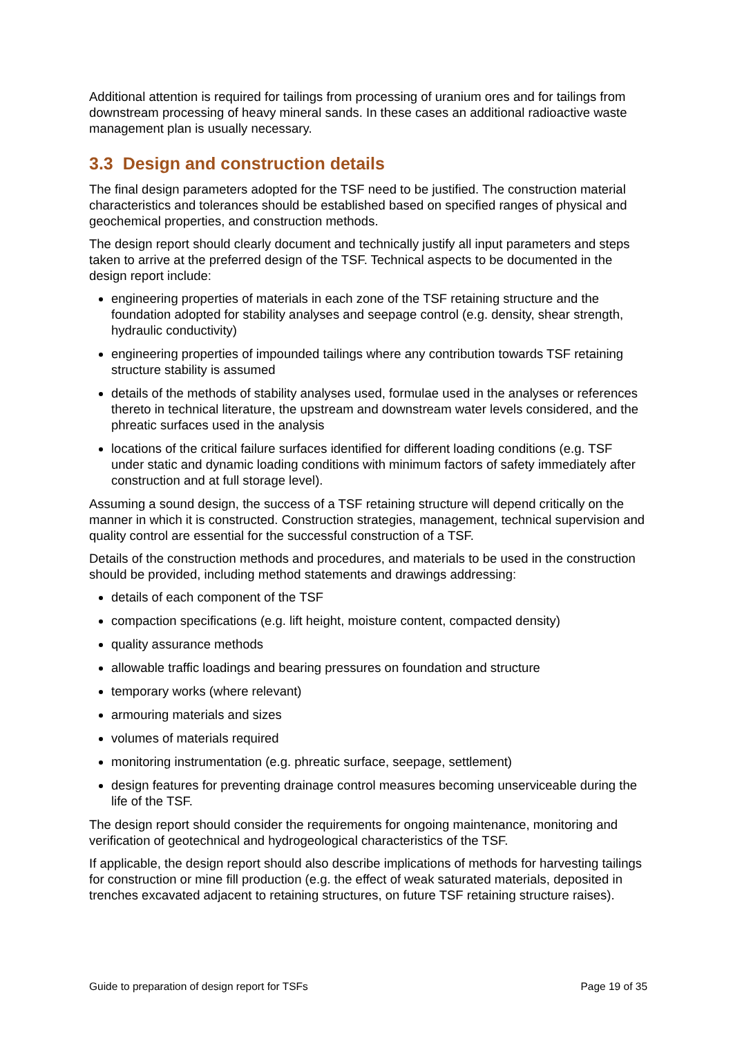Additional attention is required for tailings from processing of uranium ores and for tailings from downstream processing of heavy mineral sands. In these cases an additional radioactive waste management plan is usually necessary.
3.3 Design and construction details
The final design parameters adopted for the TSF need to be justified. The construction material characteristics and tolerances should be established based on specified ranges of physical and geochemical properties, and construction methods.
The design report should clearly document and technically justify all input parameters and steps taken to arrive at the preferred design of the TSF. Technical aspects to be documented in the design report include:
engineering properties of materials in each zone of the TSF retaining structure and the foundation adopted for stability analyses and seepage control (e.g. density, shear strength, hydraulic conductivity)
engineering properties of impounded tailings where any contribution towards TSF retaining structure stability is assumed
details of the methods of stability analyses used, formulae used in the analyses or references thereto in technical literature, the upstream and downstream water levels considered, and the phreatic surfaces used in the analysis
locations of the critical failure surfaces identified for different loading conditions (e.g. TSF under static and dynamic loading conditions with minimum factors of safety immediately after construction and at full storage level).
Assuming a sound design, the success of a TSF retaining structure will depend critically on the manner in which it is constructed. Construction strategies, management, technical supervision and quality control are essential for the successful construction of a TSF.
Details of the construction methods and procedures, and materials to be used in the construction should be provided, including method statements and drawings addressing:
details of each component of the TSF
compaction specifications (e.g. lift height, moisture content, compacted density)
quality assurance methods
allowable traffic loadings and bearing pressures on foundation and structure
temporary works (where relevant)
armouring materials and sizes
volumes of materials required
monitoring instrumentation (e.g. phreatic surface, seepage, settlement)
design features for preventing drainage control measures becoming unserviceable during the life of the TSF.
The design report should consider the requirements for ongoing maintenance, monitoring and verification of geotechnical and hydrogeological characteristics of the TSF.
If applicable, the design report should also describe implications of methods for harvesting tailings for construction or mine fill production (e.g. the effect of weak saturated materials, deposited in trenches excavated adjacent to retaining structures, on future TSF retaining structure raises).
Guide to preparation of design report for TSFs Page 19 of 35